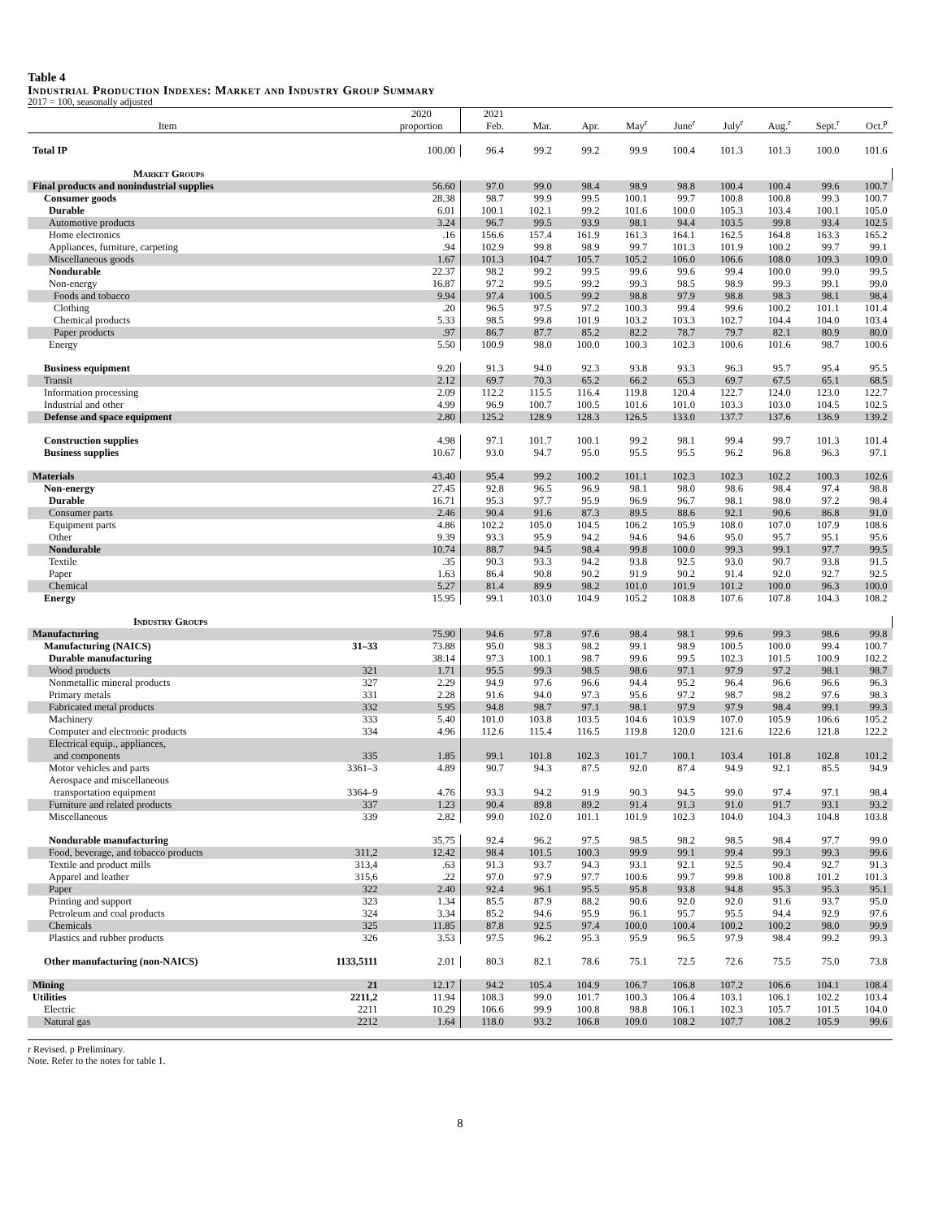Table 4
Industrial Production Indexes: Market and Industry Group Summary
2017 = 100, seasonally adjusted
| Item | | 2020 proportion | 2021 Feb. | Mar. | Apr. | May<sup>r</sup> | June<sup>r</sup> | July<sup>r</sup> | Aug.<sup>r</sup> | Sept.<sup>r</sup> | Oct.<sup>p</sup> |
| --- | --- | --- | --- | --- | --- | --- | --- | --- | --- | --- | --- |
| Total IP | | 100.00 | 96.4 | 99.2 | 99.2 | 99.9 | 100.4 | 101.3 | 101.3 | 100.0 | 101.6 |
| Market Groups | | | | | | | | | | | |
| Final products and nonindustrial supplies | | 56.60 | 97.0 | 99.0 | 98.4 | 98.9 | 98.8 | 100.4 | 100.4 | 99.6 | 100.7 |
| Consumer goods | | 28.38 | 98.7 | 99.9 | 99.5 | 100.1 | 99.7 | 100.8 | 100.8 | 99.3 | 100.7 |
| Durable | | 6.01 | 100.1 | 102.1 | 99.2 | 101.6 | 100.0 | 105.3 | 103.4 | 100.1 | 105.0 |
| Automotive products | | 3.24 | 96.7 | 99.5 | 93.9 | 98.1 | 94.4 | 103.5 | 99.8 | 93.4 | 102.5 |
| Home electronics | | .16 | 156.6 | 157.4 | 161.9 | 161.3 | 164.1 | 162.5 | 164.8 | 163.3 | 165.2 |
| Appliances, furniture, carpeting | | .94 | 102.9 | 99.8 | 98.9 | 99.7 | 101.3 | 101.9 | 100.2 | 99.7 | 99.1 |
| Miscellaneous goods | | 1.67 | 101.3 | 104.7 | 105.7 | 105.2 | 106.0 | 106.6 | 108.0 | 109.3 | 109.0 |
| Nondurable | | 22.37 | 98.2 | 99.2 | 99.5 | 99.6 | 99.6 | 99.4 | 100.0 | 99.0 | 99.5 |
| Non-energy | | 16.87 | 97.2 | 99.5 | 99.2 | 99.3 | 98.5 | 98.9 | 99.3 | 99.1 | 99.0 |
| Foods and tobacco | | 9.94 | 97.4 | 100.5 | 99.2 | 98.8 | 97.9 | 98.8 | 98.3 | 98.1 | 98.4 |
| Clothing | | .20 | 96.5 | 97.5 | 97.2 | 100.3 | 99.4 | 99.6 | 100.2 | 101.1 | 101.4 |
| Chemical products | | 5.33 | 98.5 | 99.8 | 101.9 | 103.2 | 103.3 | 102.7 | 104.4 | 104.0 | 103.4 |
| Paper products | | .97 | 86.7 | 87.7 | 85.2 | 82.2 | 78.7 | 79.7 | 82.1 | 80.9 | 80.0 |
| Energy | | 5.50 | 100.9 | 98.0 | 100.0 | 100.3 | 102.3 | 100.6 | 101.6 | 98.7 | 100.6 |
| Business equipment | | 9.20 | 91.3 | 94.0 | 92.3 | 93.8 | 93.3 | 96.3 | 95.7 | 95.4 | 95.5 |
| Transit | | 2.12 | 69.7 | 70.3 | 65.2 | 66.2 | 65.3 | 69.7 | 67.5 | 65.1 | 68.5 |
| Information processing | | 2.09 | 112.2 | 115.5 | 116.4 | 119.8 | 120.4 | 122.7 | 124.0 | 123.0 | 122.7 |
| Industrial and other | | 4.99 | 96.9 | 100.7 | 100.5 | 101.6 | 101.0 | 103.3 | 103.0 | 104.5 | 102.5 |
| Defense and space equipment | | 2.80 | 125.2 | 128.9 | 128.3 | 126.5 | 133.0 | 137.7 | 137.6 | 136.9 | 139.2 |
| Construction supplies | | 4.98 | 97.1 | 101.7 | 100.1 | 99.2 | 98.1 | 99.4 | 99.7 | 101.3 | 101.4 |
| Business supplies | | 10.67 | 93.0 | 94.7 | 95.0 | 95.5 | 95.5 | 96.2 | 96.8 | 96.3 | 97.1 |
| Materials | | 43.40 | 95.4 | 99.2 | 100.2 | 101.1 | 102.3 | 102.3 | 102.2 | 100.3 | 102.6 |
| Non-energy | | 27.45 | 92.8 | 96.5 | 96.9 | 98.1 | 98.0 | 98.6 | 98.4 | 97.4 | 98.8 |
| Durable | | 16.71 | 95.3 | 97.7 | 95.9 | 96.9 | 96.7 | 98.1 | 98.0 | 97.2 | 98.4 |
| Consumer parts | | 2.46 | 90.4 | 91.6 | 87.3 | 89.5 | 88.6 | 92.1 | 90.6 | 86.8 | 91.0 |
| Equipment parts | | 4.86 | 102.2 | 105.0 | 104.5 | 106.2 | 105.9 | 108.0 | 107.0 | 107.9 | 108.6 |
| Other | | 9.39 | 93.3 | 95.9 | 94.2 | 94.6 | 94.6 | 95.0 | 95.7 | 95.1 | 95.6 |
| Nondurable | | 10.74 | 88.7 | 94.5 | 98.4 | 99.8 | 100.0 | 99.3 | 99.1 | 97.7 | 99.5 |
| Textile | | .35 | 90.3 | 93.3 | 94.2 | 93.8 | 92.5 | 93.0 | 90.7 | 93.8 | 91.5 |
| Paper | | 1.63 | 86.4 | 90.8 | 90.2 | 91.9 | 90.2 | 91.4 | 92.0 | 92.7 | 92.5 |
| Chemical | | 5.27 | 81.4 | 89.9 | 98.2 | 101.0 | 101.9 | 101.2 | 100.0 | 96.3 | 100.0 |
| Energy | | 15.95 | 99.1 | 103.0 | 104.9 | 105.2 | 108.8 | 107.6 | 107.8 | 104.3 | 108.2 |
| Industry Groups | | | | | | | | | | | |
| Manufacturing | | 75.90 | 94.6 | 97.8 | 97.6 | 98.4 | 98.1 | 99.6 | 99.3 | 98.6 | 99.8 |
| Manufacturing (NAICS) | 31–33 | 73.88 | 95.0 | 98.3 | 98.2 | 99.1 | 98.9 | 100.5 | 100.0 | 99.4 | 100.7 |
| Durable manufacturing | | 38.14 | 97.3 | 100.1 | 98.7 | 99.6 | 99.5 | 102.3 | 101.5 | 100.9 | 102.2 |
| Wood products | 321 | 1.71 | 95.5 | 99.3 | 98.5 | 98.6 | 97.1 | 97.9 | 97.2 | 98.1 | 98.7 |
| Nonmetallic mineral products | 327 | 2.29 | 94.9 | 97.6 | 96.6 | 94.4 | 95.2 | 96.4 | 96.6 | 96.6 | 96.3 |
| Primary metals | 331 | 2.28 | 91.6 | 94.0 | 97.3 | 95.6 | 97.2 | 98.7 | 98.2 | 97.6 | 98.3 |
| Fabricated metal products | 332 | 5.95 | 94.8 | 98.7 | 97.1 | 98.1 | 97.9 | 97.9 | 98.4 | 99.1 | 99.3 |
| Machinery | 333 | 5.40 | 101.0 | 103.8 | 103.5 | 104.6 | 103.9 | 107.0 | 105.9 | 106.6 | 105.2 |
| Computer and electronic products | 334 | 4.96 | 112.6 | 115.4 | 116.5 | 119.8 | 120.0 | 121.6 | 122.6 | 121.8 | 122.2 |
| Electrical equip., appliances, and components | 335 | 1.85 | 99.1 | 101.8 | 102.3 | 101.7 | 100.1 | 103.4 | 101.8 | 102.8 | 101.2 |
| Motor vehicles and parts | 3361–3 | 4.89 | 90.7 | 94.3 | 87.5 | 92.0 | 87.4 | 94.9 | 92.1 | 85.5 | 94.9 |
| Aerospace and miscellaneous transportation equipment | 3364–9 | 4.76 | 93.3 | 94.2 | 91.9 | 90.3 | 94.5 | 99.0 | 97.4 | 97.1 | 98.4 |
| Furniture and related products | 337 | 1.23 | 90.4 | 89.8 | 89.2 | 91.4 | 91.3 | 91.0 | 91.7 | 93.1 | 93.2 |
| Miscellaneous | 339 | 2.82 | 99.0 | 102.0 | 101.1 | 101.9 | 102.3 | 104.0 | 104.3 | 104.8 | 103.8 |
| Nondurable manufacturing | | 35.75 | 92.4 | 96.2 | 97.5 | 98.5 | 98.2 | 98.5 | 98.4 | 97.7 | 99.0 |
| Food, beverage, and tobacco products | 311,2 | 12.42 | 98.4 | 101.5 | 100.3 | 99.9 | 99.1 | 99.4 | 99.3 | 99.3 | 99.6 |
| Textile and product mills | 313,4 | .63 | 91.3 | 93.7 | 94.3 | 93.1 | 92.1 | 92.5 | 90.4 | 92.7 | 91.3 |
| Apparel and leather | 315,6 | .22 | 97.0 | 97.9 | 97.7 | 100.6 | 99.7 | 99.8 | 100.8 | 101.2 | 101.3 |
| Paper | 322 | 2.40 | 92.4 | 96.1 | 95.5 | 95.8 | 93.8 | 94.8 | 95.3 | 95.3 | 95.1 |
| Printing and support | 323 | 1.34 | 85.5 | 87.9 | 88.2 | 90.6 | 92.0 | 92.0 | 91.6 | 93.7 | 95.0 |
| Petroleum and coal products | 324 | 3.34 | 85.2 | 94.6 | 95.9 | 96.1 | 95.7 | 95.5 | 94.4 | 92.9 | 97.6 |
| Chemicals | 325 | 11.85 | 87.8 | 92.5 | 97.4 | 100.0 | 100.4 | 100.2 | 100.2 | 98.0 | 99.9 |
| Plastics and rubber products | 326 | 3.53 | 97.5 | 96.2 | 95.3 | 95.9 | 96.5 | 97.9 | 98.4 | 99.2 | 99.3 |
| Other manufacturing (non-NAICS) | 1133,5111 | 2.01 | 80.3 | 82.1 | 78.6 | 75.1 | 72.5 | 72.6 | 75.5 | 75.0 | 73.8 |
| Mining | 21 | 12.17 | 94.2 | 105.4 | 104.9 | 106.7 | 106.8 | 107.2 | 106.6 | 104.1 | 108.4 |
| Utilities | 2211,2 | 11.94 | 108.3 | 99.0 | 101.7 | 100.3 | 106.4 | 103.1 | 106.1 | 102.2 | 103.4 |
| Electric | 2211 | 10.29 | 106.6 | 99.9 | 100.8 | 98.8 | 106.1 | 102.3 | 105.7 | 101.5 | 104.0 |
| Natural gas | 2212 | 1.64 | 118.0 | 93.2 | 106.8 | 109.0 | 108.2 | 107.7 | 108.2 | 105.9 | 99.6 |
r Revised. p Preliminary.
Note. Refer to the notes for table 1.
8